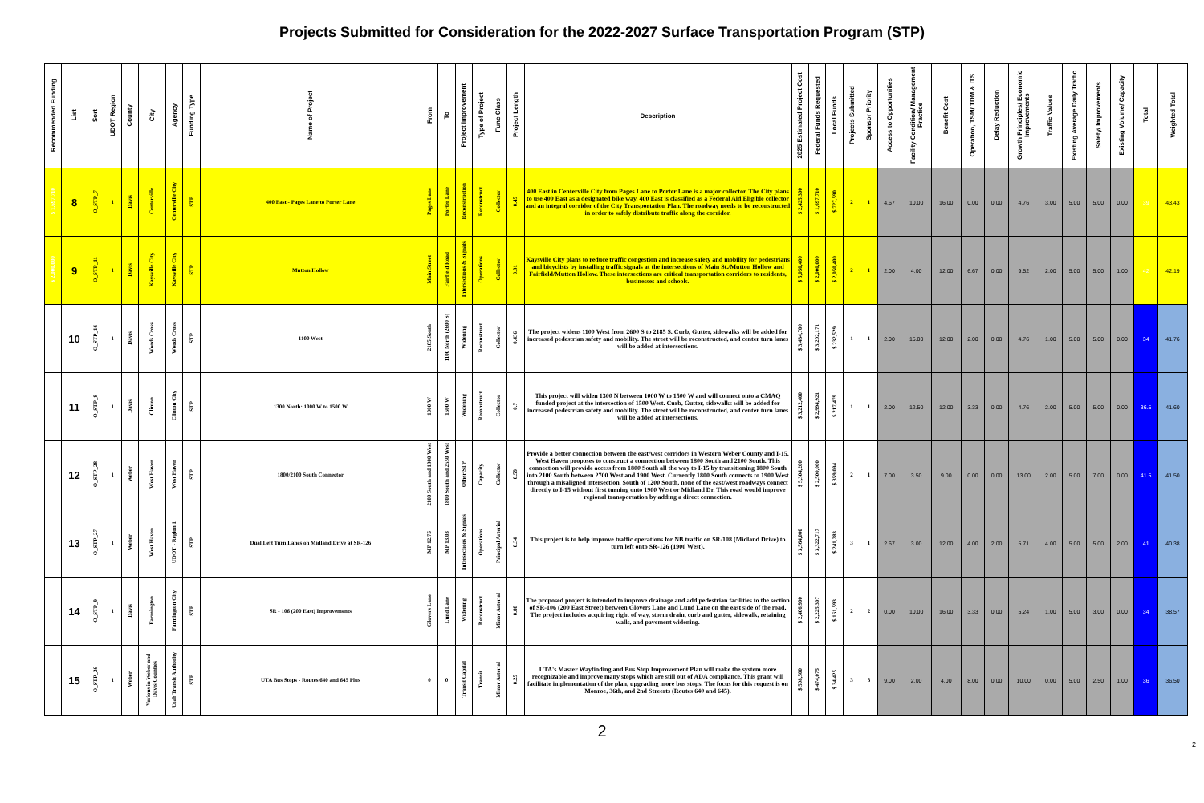Projects Submitted for Consideration for the 2022-2027 Surface Transportation Program (STP)
| Recommended Funding | List | Sort | UDOT Region | County | City | Agency | Funding Type | Name of Project | From | To | Project Improvement | Type of Project | Func Class | Project Length | Description | 2025 Estimated Project Cost | Federal Funds Requested | Local Funds | Projects Submitted | Sponsor Priority | Access to Opportunities | Facility Condition/ Management Practice | Benefit Cost | Operation, TSM/ TDM & ITS | Delay Reduction | Growth Principles/ Economic Improvements | Traffic Values | Existing Average Daily Traffic | Safety/ Improvements | Existing Volume/ Capacity | Total | Weighted Total |
| --- | --- | --- | --- | --- | --- | --- | --- | --- | --- | --- | --- | --- | --- | --- | --- | --- | --- | --- | --- | --- | --- | --- | --- | --- | --- | --- | --- | --- | --- | --- | --- | --- |
| $ 1,697,710 | 8 | O_STP_7 | 1 | Davis | Centerville | Centerville City | STP | 400 East - Pages Lane to Porter Lane | Pages Lane | Porter Lane | Reconstruction | Reconstruct | Collector | 0.45 | 400 East in Centerville City from Pages Lane to Porter Lane is a major collector. The City plans to use 400 East as a designated bike way. 400 East is classified as a Federal Aid Eligible collector and an integral corridor of the City Transportation Plan. The roadway needs to be reconstructed in order to safely distribute traffic along the corridor. | $ 2,425,300 | $ 1,697,710 | $ 727,590 | 2 | 1 | 4.67 | 10.00 | 16.00 | 0.00 | 0.00 | 4.76 | 3.00 | 5.00 | 5.00 | 0.00 | 39 | 43.43 |
| $ 2,000,000 | 9 | O_STP_11 | 1 | Davis | Kaysville City | Kaysville City | STP | Mutton Hollow | Main Street | Fairfield Road | Intersections & Signals | Operations | Collector | 0.91 | Kaysville City plans to reduce traffic congestion and increase safety and mobility for pedestrians and bicyclists by installing traffic signals at the intersections of Main St./Mutton Hollow and Fairfield/Mutton Hollow. These intersections are critical transportation corridors to residents, businesses and schools. | $ 5,050,400 | $ 2,000,000 | $ 2,050,400 | 2 | 1 | 2.00 | 4.00 | 12.00 | 6.67 | 0.00 | 9.52 | 2.00 | 5.00 | 5.00 | 1.00 | 42 | 42.19 |
| | 10 | O_STP_16 | 1 | Davis | Woods Cross | Woods Cross | STP | 1100 West | 2185 South | 1100 North (2600 S) | Widening | Reconstruct | Collector | 0.436 | The project widens 1100 West from 2600 S to 2185 S. Curb, Gutter, sidewalks will be added for increased pedestrian safety and mobility. The street will be reconstructed, and center turn lanes will be added at intersections. | $ 3,434,700 | $ 3,202,171 | $ 232,529 | 1 | 1 | 2.00 | 15.00 | 12.00 | 2.00 | 0.00 | 4.76 | 1.00 | 5.00 | 5.00 | 0.00 | 34 | 41.76 |
| | 11 | O_STP_8 | 1 | Davis | Clinton | Clinton City | STP | 1300 North: 1000 W to 1500 W | 1000 W | 1500 W | Widening | Reconstruct | Collector | 0.7 | This project will widen 1300 N between 1000 W to 1500 W and will connect onto a CMAQ funded project at the intersection of 1500 West. Curb, Gutter, sidewalks will be added for increased pedestrian safety and mobility. The street will be reconstructed, and center turn lanes will be added at intersections. | $ 3,212,400 | $ 2,994,921 | $ 217,479 | 1 | 1 | 2.00 | 12.50 | 12.00 | 3.33 | 0.00 | 4.76 | 2.00 | 5.00 | 5.00 | 0.00 | 36.5 | 41.60 |
| | 12 | O_STP_28 | 1 | Weber | West Haven | West Haven | STP | 1800/2100 South Connector | 2100 South and 1900 West | 1800 South and 2550 West | Other STP | Capacity | Collector | 0.59 | Provide a better connection between the east/west corridors in Western Weber County and I-15. West Haven proposes to construct a connection between 1800 South and 2100 South. This connection will provide access from 1800 South all the way to I-15 by transitioning 1800 South into 2100 South between 2700 West and 1900 West. Currently 1800 South connects to 1900 West through a misaligned intersection. South of 1200 South, none of the east/west roadways connect directly to I-15 without first turning onto 1900 West or Midland Dr. This road would improve regional transportation by adding a direct connection. | $ 5,304,200 | $ 2,500,000 | $ 359,094 | 2 | 1 | 7.00 | 3.50 | 9.00 | 0.00 | 0.00 | 13.00 | 2.00 | 5.00 | 7.00 | 0.00 | 41.5 | 41.50 |
| | 13 | O_STP_27 | 1 | Weber | West Haven | UDOT - Region 1 | STP | Dual Left Turn Lanes on Midland Drive at SR-126 | MP 12.75 | MP 13.03 | Intersections & Signals | Operations | Principal Arterial | 0.34 | This project is to help improve traffic operations for NB traffic on SR-108 (Midland Drive) to turn left onto SR-126 (1900 West). | $ 3,564,000 | $ 3,322,717 | $ 241,283 | 3 | 1 | 2.67 | 3.00 | 12.00 | 4.00 | 2.00 | 5.71 | 4.00 | 5.00 | 5.00 | 2.00 | 41 | 40.38 |
| | 14 | O_STP_9 | 1 | Davis | Farmington | Farmington City | STP | SR - 106 (200 East) Improvements | Glovers Lane | Lund Lane | Widening | Reconstruct | Minor Arterial | 0.88 | The proposed project is intended to improve drainage and add pedestrian facilities to the section of SR-106 (200 East Street) between Glovers Lane and Lund Lane on the east side of the road. The project includes acquiring right of way, storm drain, curb and gutter, sidewalk, retaining walls, and pavement widening. | $ 2,406,900 | $ 2,225,307 | $ 161,593 | 2 | 2 | 0.00 | 10.00 | 16.00 | 3.33 | 0.00 | 5.24 | 1.00 | 5.00 | 3.00 | 0.00 | 34 | 38.57 |
| | 15 | O_STP_26 | 1 | Weber | Various in Weber and Davis Counties | Utah Transit Authority | STP | UTA Bus Stops - Routes 640 and 645 Plus | 0 | 0 | Transit Capital | Transit | Minor Arterial | 0.25 | UTA's Master Wayfinding and Bus Stop Improvement Plan will make the system more recognizable and improve many stops which are still out of ADA compliance. This grant will facilitate implementation of the plan, upgrading more bus stops. The focus for this request is on Monroe, 36th, and 2nd Streerts (Routes 640 and 645). | $ 508,500 | $ 474,075 | $ 34,425 | 3 | 3 | 9.00 | 2.00 | 4.00 | 8.00 | 0.00 | 10.00 | 0.00 | 5.00 | 2.50 | 1.00 | 36 | 36.50 |
2
2